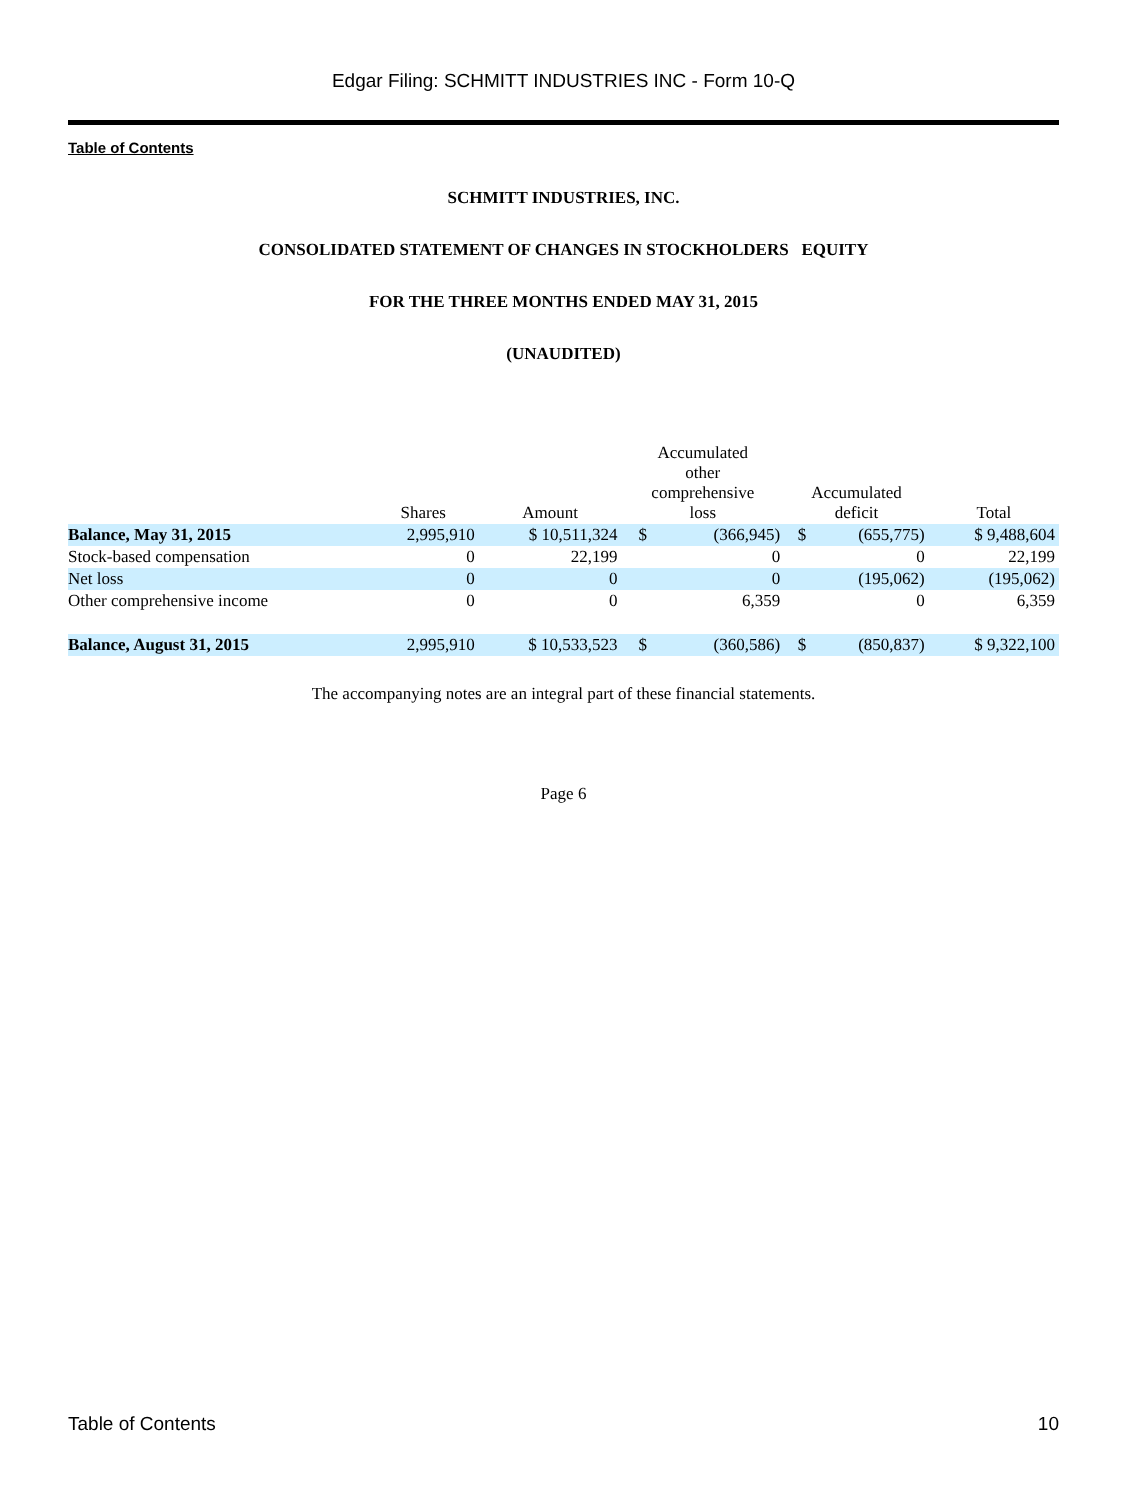Edgar Filing: SCHMITT INDUSTRIES INC - Form 10-Q
Table of Contents
SCHMITT INDUSTRIES, INC.
CONSOLIDATED STATEMENT OF CHANGES IN STOCKHOLDERS EQUITY
FOR THE THREE MONTHS ENDED MAY 31, 2015
(UNAUDITED)
| | Shares | Amount | Accumulated other comprehensive loss | | Accumulated deficit | | Total |
| --- | --- | --- | --- | --- | --- | --- | --- |
| Balance, May 31, 2015 | 2,995,910 | $ 10,511,324 | $ | (366,945) | $ | (655,775) | $ 9,488,604 |
| Stock-based compensation | 0 | 22,199 | | 0 | | 0 | 22,199 |
| Net loss | 0 | 0 | | 0 | | (195,062) | (195,062) |
| Other comprehensive income | 0 | 0 | | 6,359 | | 0 | 6,359 |
| Balance, August 31, 2015 | 2,995,910 | $ 10,533,523 | $ | (360,586) | $ | (850,837) | $ 9,322,100 |
The accompanying notes are an integral part of these financial statements.
Page 6
Table of Contents 10